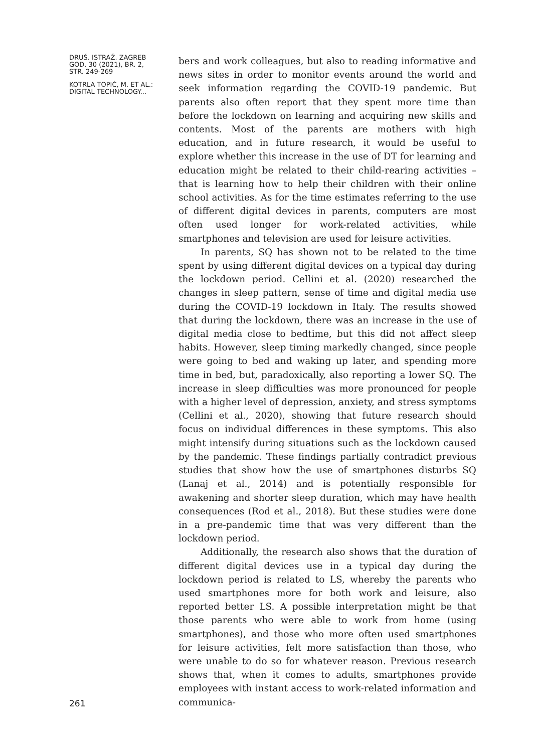DRUŠ. ISTRAŽ. ZAGREB
GOD. 30 (2021), BR. 2,
STR. 249-269
KOTRLA TOPIĆ, M. ET AL.:
DIGITAL TECHNOLOGY...
261
bers and work colleagues, but also to reading informative and news sites in order to monitor events around the world and seek information regarding the COVID-19 pandemic. But parents also often report that they spent more time than before the lockdown on learning and acquiring new skills and contents. Most of the parents are mothers with high education, and in future research, it would be useful to explore whether this increase in the use of DT for learning and education might be related to their child-rearing activities – that is learning how to help their children with their online school activities. As for the time estimates referring to the use of different digital devices in parents, computers are most often used longer for work-related activities, while smartphones and television are used for leisure activities.
In parents, SQ has shown not to be related to the time spent by using different digital devices on a typical day during the lockdown period. Cellini et al. (2020) researched the changes in sleep pattern, sense of time and digital media use during the COVID-19 lockdown in Italy. The results showed that during the lockdown, there was an increase in the use of digital media close to bedtime, but this did not affect sleep habits. However, sleep timing markedly changed, since people were going to bed and waking up later, and spending more time in bed, but, paradoxically, also reporting a lower SQ. The increase in sleep difficulties was more pronounced for people with a higher level of depression, anxiety, and stress symptoms (Cellini et al., 2020), showing that future research should focus on individual differences in these symptoms. This also might intensify during situations such as the lockdown caused by the pandemic. These findings partially contradict previous studies that show how the use of smartphones disturbs SQ (Lanaj et al., 2014) and is potentially responsible for awakening and shorter sleep duration, which may have health consequences (Rod et al., 2018). But these studies were done in a pre-pandemic time that was very different than the lockdown period.
Additionally, the research also shows that the duration of different digital devices use in a typical day during the lockdown period is related to LS, whereby the parents who used smartphones more for both work and leisure, also reported better LS. A possible interpretation might be that those parents who were able to work from home (using smartphones), and those who more often used smartphones for leisure activities, felt more satisfaction than those, who were unable to do so for whatever reason. Previous research shows that, when it comes to adults, smartphones provide employees with instant access to work-related information and communica-